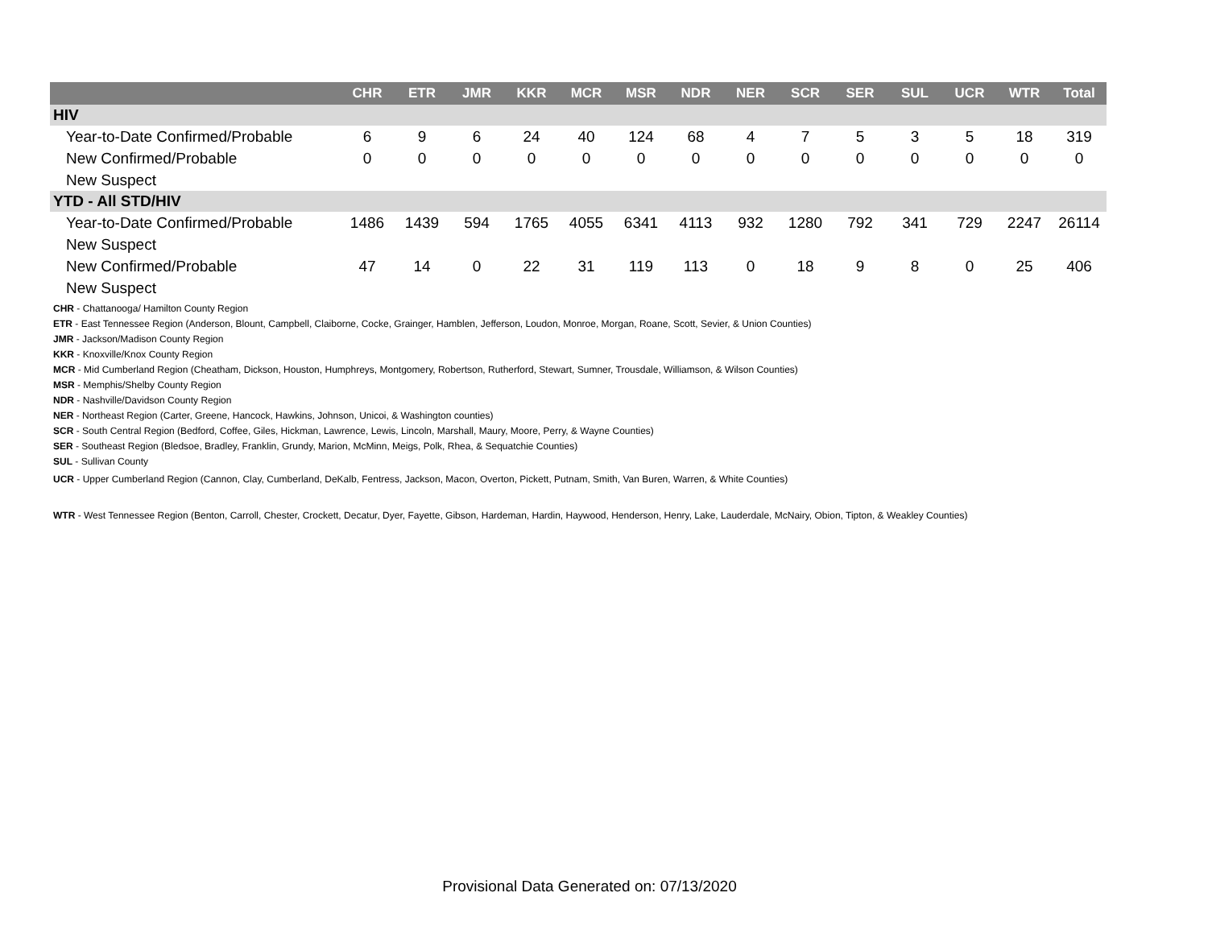| | CHR | ETR | JMR | KKR | MCR | MSR | NDR | NER | SCR | SER | SUL | UCR | WTR | Total |
| --- | --- | --- | --- | --- | --- | --- | --- | --- | --- | --- | --- | --- | --- | --- |
| HIV | | | | | | | | | | | | | | |
| Year-to-Date Confirmed/Probable | 6 | 9 | 6 | 24 | 40 | 124 | 68 | 4 | 7 | 5 | 3 | 5 | 18 | 319 |
| New Confirmed/Probable | 0 | 0 | 0 | 0 | 0 | 0 | 0 | 0 | 0 | 0 | 0 | 0 | 0 | 0 |
| New Suspect | | | | | | | | | | | | | | |
| YTD - All STD/HIV | | | | | | | | | | | | | | |
| Year-to-Date Confirmed/Probable | 1486 | 1439 | 594 | 1765 | 4055 | 6341 | 4113 | 932 | 1280 | 792 | 341 | 729 | 2247 | 26114 |
| New Suspect | | | | | | | | | | | | | | |
| New Confirmed/Probable | 47 | 14 | 0 | 22 | 31 | 119 | 113 | 0 | 18 | 9 | 8 | 0 | 25 | 406 |
| New Suspect | | | | | | | | | | | | | | |
CHR - Chattanooga/ Hamilton County Region
ETR - East Tennessee Region (Anderson, Blount, Campbell, Claiborne, Cocke, Grainger, Hamblen, Jefferson, Loudon, Monroe, Morgan, Roane, Scott, Sevier, & Union Counties)
JMR - Jackson/Madison County Region
KKR - Knoxville/Knox County Region
MCR - Mid Cumberland Region (Cheatham, Dickson, Houston, Humphreys, Montgomery, Robertson, Rutherford, Stewart, Sumner, Trousdale, Williamson, & Wilson Counties)
MSR - Memphis/Shelby County Region
NDR - Nashville/Davidson County Region
NER - Northeast Region (Carter, Greene, Hancock, Hawkins, Johnson, Unicoi, & Washington counties)
SCR - South Central Region (Bedford, Coffee, Giles, Hickman, Lawrence, Lewis, Lincoln, Marshall, Maury, Moore, Perry, & Wayne Counties)
SER - Southeast Region (Bledsoe, Bradley, Franklin, Grundy, Marion, McMinn, Meigs, Polk, Rhea, & Sequatchie Counties)
SUL - Sullivan County
UCR - Upper Cumberland Region (Cannon, Clay, Cumberland, DeKalb, Fentress, Jackson, Macon, Overton, Pickett, Putnam, Smith, Van Buren, Warren, & White Counties)
WTR - West Tennessee Region (Benton, Carroll, Chester, Crockett, Decatur, Dyer, Fayette, Gibson, Hardeman, Hardin, Haywood, Henderson, Henry, Lake, Lauderdale, McNairy, Obion, Tipton, & Weakley Counties)
Provisional Data Generated on: 07/13/2020